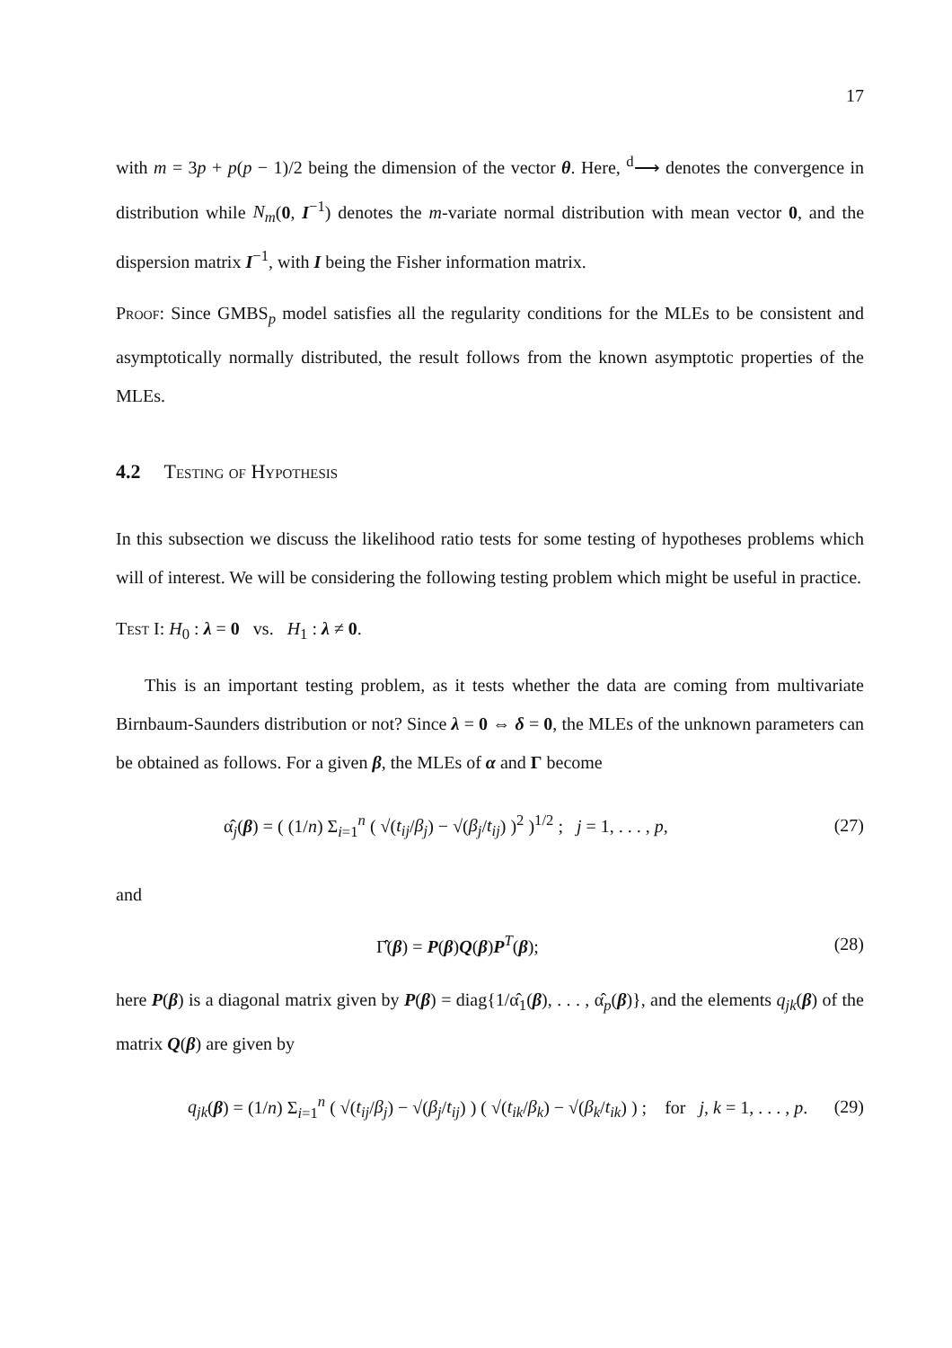17
with m = 3p + p(p − 1)/2 being the dimension of the vector θ. Here, <sup>d</sup>⟶ denotes the convergence in distribution while N<sub>m</sub>(0, I<sup>−1</sup>) denotes the m-variate normal distribution with mean vector 0, and the dispersion matrix I<sup>−1</sup>, with I being the Fisher information matrix.
Proof: Since GMBS<sub>p</sub> model satisfies all the regularity conditions for the MLEs to be consistent and asymptotically normally distributed, the result follows from the known asymptotic properties of the MLEs.
4.2 Testing of Hypothesis
In this subsection we discuss the likelihood ratio tests for some testing of hypotheses problems which will of interest. We will be considering the following testing problem which might be useful in practice.
Test I: H<sub>0</sub> : λ = 0 vs. H<sub>1</sub> : λ ≠ 0.
This is an important testing problem, as it tests whether the data are coming from multivariate Birnbaum-Saunders distribution or not? Since λ = 0 ⇔ δ = 0, the MLEs of the unknown parameters can be obtained as follows. For a given β, the MLEs of α and Γ become
α̂<sub>j</sub>(β) = ( (1/n) Σ<sub>i=1</sub><sup>n</sup> ( √(t<sub>ij</sub>/β<sub>j</sub>) − √(β<sub>j</sub>/t<sub>ij</sub>) )<sup>2</sup> )<sup>1/2</sup> ; j = 1, . . . , p, (27)
and
Γ̂(β) = P(β)Q(β)P<sup>T</sup>(β); (28)
here P(β) is a diagonal matrix given by P(β) = diag{1/α̂<sub>1</sub>(β), . . . , α̂<sub>p</sub>(β)}, and the elements q<sub>jk</sub>(β) of the matrix Q(β) are given by
q<sub>jk</sub>(β) = (1/n) Σ<sub>i=1</sub><sup>n</sup> ( √(t<sub>ij</sub>/β<sub>j</sub>) − √(β<sub>j</sub>/t<sub>ij</sub>) ) ( √(t<sub>ik</sub>/β<sub>k</sub>) − √(β<sub>k</sub>/t<sub>ik</sub>) ) ; for j, k = 1, . . . , p. (29)